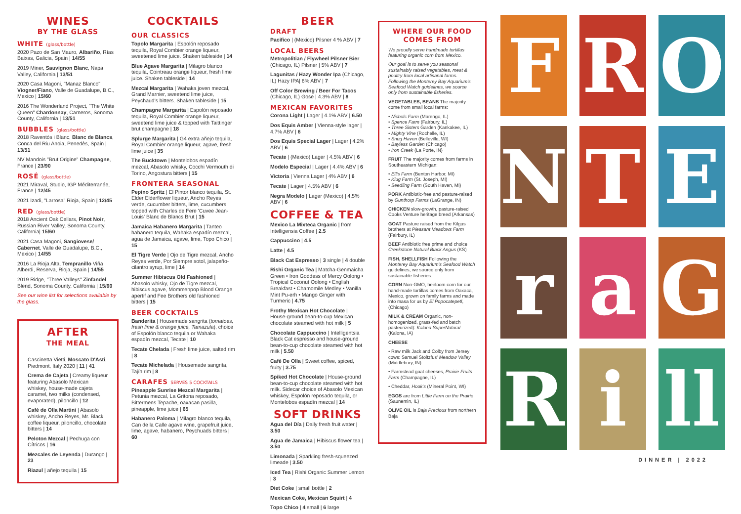WINES
BY THE GLASS
WHITE (glass/bottle)
2020 Pazo de San Mauro, Albariño, Rías Baixas, Galicia, Spain | 14/55
2019 Miner, Sauvignon Blanc, Napa Valley, California | 13/51
2020 Casa Magoni, "Manaz Blanco" Viogner/Fiano, Valle de Guadalupe, B.C., Mexico | 15/60
2016 The Wonderland Project, "The White Queen" Chardonnay, Carneros, Sonoma County, California | 13/51
BUBBLES (glass/bottle)
2018 Raventós i Blanc, Blanc de Blancs, Conca del Riu Anoia, Penedès, Spain | 13/51
NV Mandois "Brut Origine" Champagne, France | 23/90
ROSÉ (glass/bottle)
2021 Miraval, Studio, IGP Méditerranée, France | 12/45
2021 Izadi, "Larrosa" Rioja, Spain | 12/45
RED (glass/bottle)
2018 Ancient Oak Cellars, Pinot Noir, Russian River Valley, Sonoma County, California| 15/60
2021 Casa Magoni, Sangiovese/ Cabernet, Valle de Guadalupe, B.C., Mexico | 14/55
2016 La Rioja Alta, Tempranillo Viña Alberdi, Reserva, Rioja, Spain | 14/55
2019 Ridge, "Three Valleys" Zinfandel Blend, Sonoma County, California | 15/60
See our wine list for selections available by the glass.
AFTER
THE MEAL
Cascinetta Vietti, Moscato D'Asti, Piedmont, Italy 2020 | 11 | 41
Crema de Cajeta | Creamy liqueur featuring Abasolo Mexican whiskey, house-made cajeta caramel, two milks (condensed, evaporated), piloncillo | 12
Café de Olla Martini | Abasolo whiskey, Ancho Reyes, Mr. Black coffee liqueur, piloncillo, chocolate bitters | 14
Peloton Mezcal | Pechuga con Cítricos | 16
Mezcales de Leyenda | Durango | 23
Riazul | añejo tequila | 15
COCKTAILS
OUR CLASSICS
Topolo Margarita | Espolón reposado tequila, Royal Combier orange liqueur, sweetened lime juice. Shaken tableside | 14
Blue Agave Margarita | Milagro blanco tequila, Cointreau orange liqueur, fresh lime juice. Shaken tableside | 14
Mezcal Margarita | Wahaka joven mezcal, Grand Marnier, sweetend lime juice, Peychaud's bitters. Shaken tableside | 15
Champagne Margarita | Espolón reposado tequila, Royal Combier orange liqueur, sweetend lime juice & topped with Taittinger brut champagne | 18
Splurge Margarita | G4 extra añejo tequila, Royal Combier orange liqueur, agave, fresh lime juice | 35
The Bucktown | Montelobos espadín mezcal, Abasolo whisky, Cocchi Vermouth di Torino, Angostura bitters | 15
FRONTERA SEASONAL
Pepino Spritz | El Pintor blanco tequila, St. Elder Elderflower liqueur, Ancho Reyes verde, cucumber bitters, lime, cucumbers topped with Charles de Fere 'Cuvee Jean-Louis' Blanc de Blancs Brut | 15
Jamaica Habanero Margarita | Tanteo habanero tequila, Wahaka espadín mezcal, agua de Jamaica, agave, lime, Topo Chico | 15
El Tigre Verde | Ojo de Tigre mezcal, Ancho Reyes verde, Por Siempre sotol, jalapeño-cilantro syrup, lime | 14
Summer Hibiscus Old Fashioned | Abasolo whisky, Ojo de Tigre mezcal, hibiscus agave, Mommenpop Blood Orange apertif and Fee Brothers old fashioned bitters | 15
BEER COCKTAILS
Banderita | Housemade sangrita (tomatoes, fresh lime & orange juice, Tamazula), choice of Espolón blanco tequila or Wahaka espadín mezcal, Tecate | 10
Tecate Chelada | Fresh lime juice, salted rim | 8
Tecate Michelada | Housemade sangrita, Tajín rim | 8
CARAFES SERVES 5 COCKTAILS
Pineapple Sunrise Mezcal Margarita | Petunia mezcal, La Gritona reposado, Bittermens Tepache, oaxacan pasilla, pineapple, lime juice | 65
Habanero Paloma | Milagro blanco tequila, Can de la Calle agave wine, grapefruit juice, lime, agave, habanero, Peychuads bitters | 60
BEER
DRAFT
Pacifico | (Mexico) Pilsner 4 % ABV | 7
LOCAL BEERS
Metropolitian / Flywheel Pilsner Bier (Chicago, IL) Pilsner | 5% ABV | 7
Lagunitas / Hazy Wonder Ipa (Chicago, IL) Hazy IPA| 6% ABV | 7
Off Color Brewing / Beer For Tacos (Chicago, IL) Gose | 4.3% ABV | 8
MEXICAN FAVORITES
Corona Light | Lager | 4.1% ABV | 6.50
Dos Equis Amber | Vienna-style lager | 4.7% ABV | 6
Dos Equis Special Lager | Lager | 4.2% ABV | 6
Tecate | (Mexico) Lager | 4.5% ABV | 6
Modelo Especial | Lager | 4.4% ABV | 6
Victoria | Vienna Lager | 4% ABV | 6
Tecate | Lager | 4.5% ABV | 6
Negra Modelo | Lager (Mexico) | 4.5% ABV | 6
COFFEE & TEA
Mexico La Mixteca Organic | from Intelligensia Coffee | 2.5
Cappuccino | 4.5
Latte | 4.5
Black Cat Espresso | 3 single | 4 double
Rishi Organic Tea | Matcha-Genmaicha Green • Iron Goddess of Mercy Oolong • Tropical Coconut Oolong • English Breakfast • Chamomile Medley • Vanilla Mint Pu-erh • Mango Ginger with Turmeric | 4.75
Frothy Mexican Hot Chocolate | House-ground bean-to-cup Mexican chocolate steamed with hot milk | 5
Chocolate Cappuccino | Intelligentsia Black Cat espresso and house-ground bean-to-cup chocolate steamed with hot milk | 5.50
Café De Olla | Sweet coffee, spiced, fruity | 3.75
Spiked Hot Chocolate | House-ground bean-to-cup chocolate steamed with hot milk. Sidecar choice of Abasolo Mexican whiskey, Espolón reposado tequila, or Montelobos espadín mezcal | 14
SOFT DRINKS
Agua del Día | Daily fresh fruit water | 3.50
Agua de Jamaica | Hibiscus flower tea | 3.50
Limonada | Sparkling fresh-squeezed limeade | 3.50
Iced Tea | Rishi Organic Summer Lemon | 3
Diet Coke | small bottle | 2
Mexican Coke, Mexican Squirt | 4
Topo Chico | 4 small | 6 large
WHERE OUR FOOD COMES FROM
We proudly serve handmade tortillas featuring organic corn from Mexico.
Our goal is to serve you seasonal sustainably raised vegetables, meat & poultry from local artisanal farms. Following the Monterey Bay Aquarium's Seafood Watch guidelines, we source only from sustainable fisheries.
VEGETABLES, BEANS The majority come from small local farms:
• Nichols Farm (Marengo, IL)
• Spence Farm (Fairbury, IL)
• Three Sisters Garden (Kankakee, IL)
• Mighty Vine (Rochelle, IL)
• Snug Haven (Belleville, WI)
• Bayless Garden (Chicago)
• Iron Creek (La Porte, IN)
FRUIT The majority comes from farms in Southeastern Michigan:
• Ellis Farm (Benton Harbor, MI)
• Klug Farm (St. Joseph, MI)
• Seedling Farm (South Haven, MI)
PORK Antibiotic-free and pasture-raised by Gunthorp Farms (LaGrange, IN)
CHICKEN slow-growth, pasture-raised Cooks Venture heritage breed (Arkansas)
GOAT Pasture raised from the Kilgus brothers at Pleasant Meadows Farm (Fairbury, IL)
BEEF Antibiotic free prime and choice Creekstone Natural Black Angus (KS)
FISH, SHELLFISH Following the Monterey Bay Aquarium's Seafood Watch guidelines, we source only from sustainable fisheries.
CORN Non-GMO, heirloom corn for our hand-made tortillas comes from Oaxaca, Mexico, grown on family farms and made into masa for us by El Popocatepetl, (Chicago)
MILK & CREAM Organic, non-homogenized, grass-fed and batch pasteurized): Kalona SuperNatural (Kalona, IA)
CHEESE
• Raw milk Jack and Colby from Jersey cows: Samuel Stoltzfus' Meadow Valley (Middlebury, IN)
• Farmstead goat cheeses, Prairie Fruits Farm (Champagne, IL)
• Cheddar, Hook's (Mineral Point, WI)
EGGS are from Little Farm on the Prairie (Saunemin, IL)
OLIVE OIL is Baja Precious from northern Baja
F
R
O
N
T
E
r
a
G
R
i
ll
DINNER | 2022